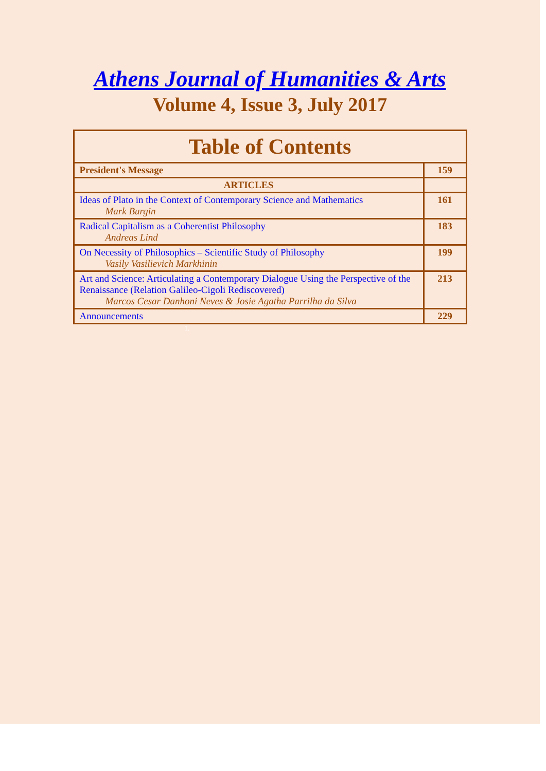Athens Journal of Humanities & Arts
Volume 4, Issue 3, July 2017
| Table of Contents | |
| --- | --- |
| President's Message | 159 |
| ARTICLES | |
| Ideas of Plato in the Context of Contemporary Science and Mathematics Mark Burgin | 161 |
| Radical Capitalism as a Coherentist Philosophy Andreas Lind | 183 |
| On Necessity of Philosophics – Scientific Study of Philosophy Vasily Vasilievich Markhinin | 199 |
| Art and Science: Articulating a Contemporary Dialogue Using the Perspective of the Renaissance (Relation Galileo-Cigoli Rediscovered) Marcos Cesar Danhoni Neves & Josie Agatha Parrilha da Silva | 213 |
| Announcements | 229 |
1.